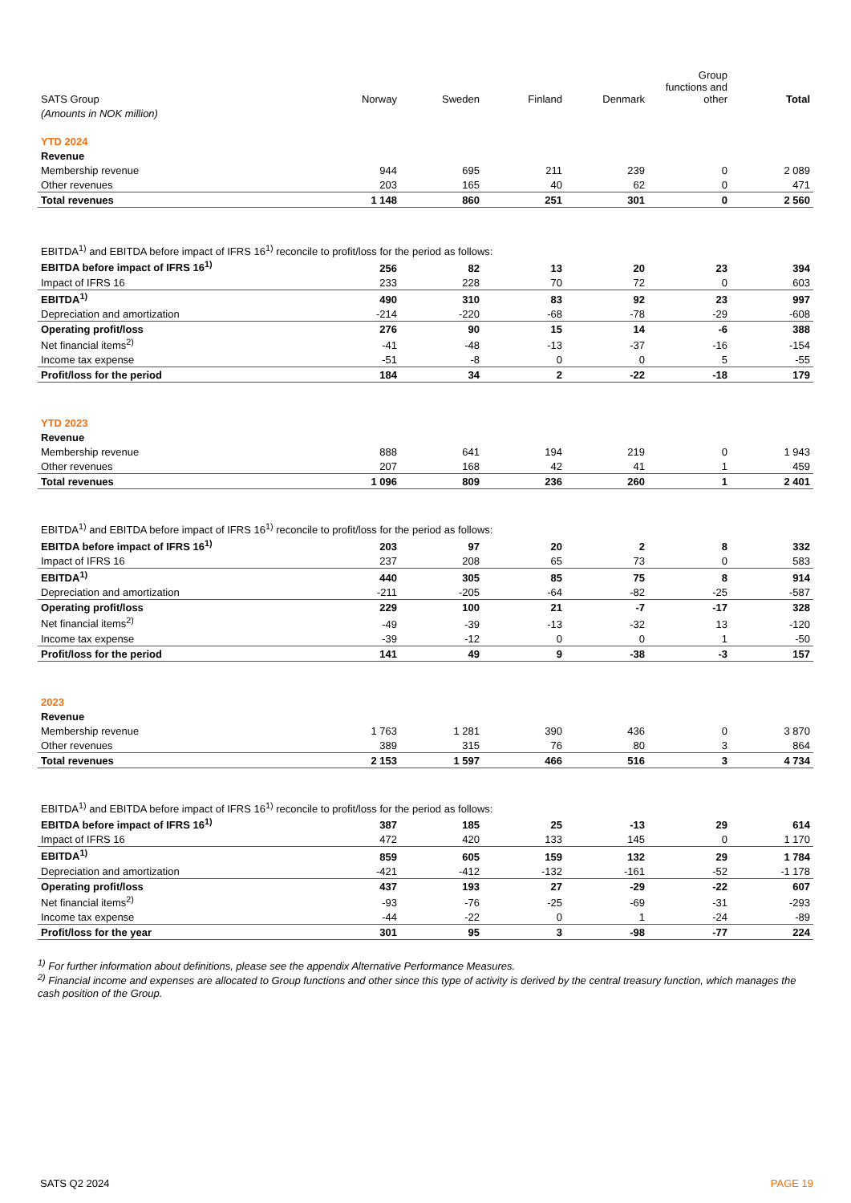| SATS Group | Norway | Sweden | Finland | Denmark | Group functions and other | Total |
| --- | --- | --- | --- | --- | --- | --- |
| (Amounts in NOK million) | | | | | | |
| YTD 2024 | | | | | | |
| Revenue | | | | | | |
| Membership revenue | 944 | 695 | 211 | 239 | 0 | 2 089 |
| Other revenues | 203 | 165 | 40 | 62 | 0 | 471 |
| Total revenues | 1 148 | 860 | 251 | 301 | 0 | 2 560 |
| EBITDA<sup>1)</sup> and EBITDA before impact of IFRS 16<sup>1)</sup> reconcile to profit/loss for the period as follows: | | | | | | |
| EBITDA before impact of IFRS 16<sup>1)</sup> | 256 | 82 | 13 | 20 | 23 | 394 |
| Impact of IFRS 16 | 233 | 228 | 70 | 72 | 0 | 603 |
| EBITDA<sup>1)</sup> | 490 | 310 | 83 | 92 | 23 | 997 |
| Depreciation and amortization | -214 | -220 | -68 | -78 | -29 | -608 |
| Operating profit/loss | 276 | 90 | 15 | 14 | -6 | 388 |
| Net financial items<sup>2)</sup> | -41 | -48 | -13 | -37 | -16 | -154 |
| Income tax expense | -51 | -8 | 0 | 0 | 5 | -55 |
| Profit/loss for the period | 184 | 34 | 2 | -22 | -18 | 179 |
| YTD 2023 | | | | | | |
| Revenue | | | | | | |
| Membership revenue | 888 | 641 | 194 | 219 | 0 | 1 943 |
| Other revenues | 207 | 168 | 42 | 41 | 1 | 459 |
| Total revenues | 1 096 | 809 | 236 | 260 | 1 | 2 401 |
| EBITDA<sup>1)</sup> and EBITDA before impact of IFRS 16<sup>1)</sup> reconcile to profit/loss for the period as follows: | | | | | | |
| EBITDA before impact of IFRS 16<sup>1)</sup> | 203 | 97 | 20 | 2 | 8 | 332 |
| Impact of IFRS 16 | 237 | 208 | 65 | 73 | 0 | 583 |
| EBITDA<sup>1)</sup> | 440 | 305 | 85 | 75 | 8 | 914 |
| Depreciation and amortization | -211 | -205 | -64 | -82 | -25 | -587 |
| Operating profit/loss | 229 | 100 | 21 | -7 | -17 | 328 |
| Net financial items<sup>2)</sup> | -49 | -39 | -13 | -32 | 13 | -120 |
| Income tax expense | -39 | -12 | 0 | 0 | 1 | -50 |
| Profit/loss for the period | 141 | 49 | 9 | -38 | -3 | 157 |
| 2023 | | | | | | |
| Revenue | | | | | | |
| Membership revenue | 1 763 | 1 281 | 390 | 436 | 0 | 3 870 |
| Other revenues | 389 | 315 | 76 | 80 | 3 | 864 |
| Total revenues | 2 153 | 1 597 | 466 | 516 | 3 | 4 734 |
| EBITDA<sup>1)</sup> and EBITDA before impact of IFRS 16<sup>1)</sup> reconcile to profit/loss for the period as follows: | | | | | | |
| EBITDA before impact of IFRS 16<sup>1)</sup> | 387 | 185 | 25 | -13 | 29 | 614 |
| Impact of IFRS 16 | 472 | 420 | 133 | 145 | 0 | 1 170 |
| EBITDA<sup>1)</sup> | 859 | 605 | 159 | 132 | 29 | 1 784 |
| Depreciation and amortization | -421 | -412 | -132 | -161 | -52 | -1 178 |
| Operating profit/loss | 437 | 193 | 27 | -29 | -22 | 607 |
| Net financial items<sup>2)</sup> | -93 | -76 | -25 | -69 | -31 | -293 |
| Income tax expense | -44 | -22 | 0 | 1 | -24 | -89 |
| Profit/loss for the year | 301 | 95 | 3 | -98 | -77 | 224 |
<sup>1)</sup> For further information about definitions, please see the appendix Alternative Performance Measures.
<sup>2)</sup> Financial income and expenses are allocated to Group functions and other since this type of activity is derived by the central treasury function, which manages the cash position of the Group.
SATS Q2 2024 PAGE 19